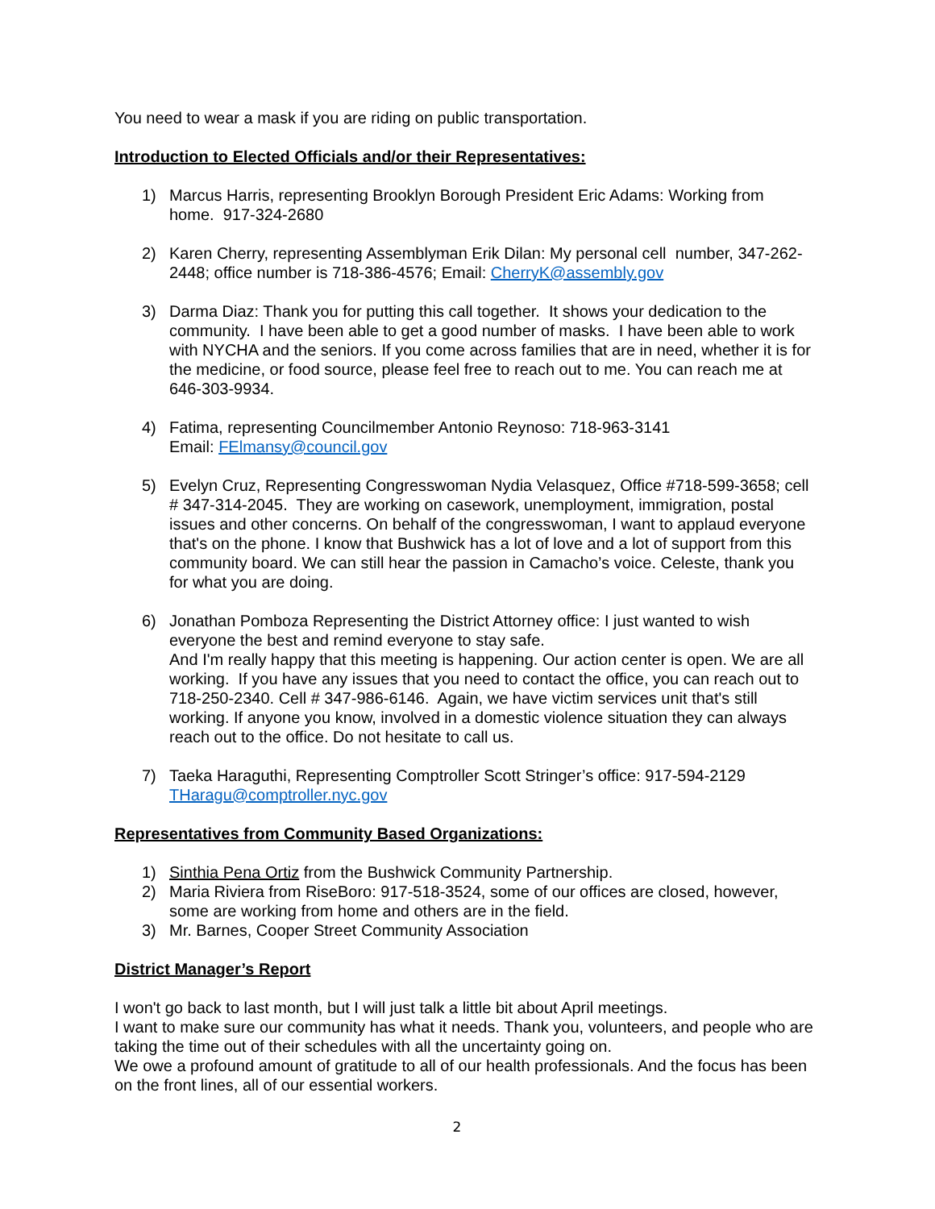You need to wear a mask if you are riding on public transportation.
Introduction to Elected Officials and/or their Representatives:
1) Marcus Harris, representing Brooklyn Borough President Eric Adams: Working from home. 917-324-2680
2) Karen Cherry, representing Assemblyman Erik Dilan: My personal cell number, 347-262-2448; office number is 718-386-4576; Email: CherryK@assembly.gov
3) Darma Diaz: Thank you for putting this call together. It shows your dedication to the community. I have been able to get a good number of masks. I have been able to work with NYCHA and the seniors. If you come across families that are in need, whether it is for the medicine, or food source, please feel free to reach out to me. You can reach me at 646-303-9934.
4) Fatima, representing Councilmember Antonio Reynoso: 718-963-3141
Email: FElmansy@council.gov
5) Evelyn Cruz, Representing Congresswoman Nydia Velasquez, Office #718-599-3658; cell # 347-314-2045. They are working on casework, unemployment, immigration, postal issues and other concerns. On behalf of the congresswoman, I want to applaud everyone that's on the phone. I know that Bushwick has a lot of love and a lot of support from this community board. We can still hear the passion in Camacho’s voice. Celeste, thank you for what you are doing.
6) Jonathan Pomboza Representing the District Attorney office: I just wanted to wish everyone the best and remind everyone to stay safe.
And I'm really happy that this meeting is happening. Our action center is open. We are all working. If you have any issues that you need to contact the office, you can reach out to 718-250-2340. Cell # 347-986-6146. Again, we have victim services unit that's still working. If anyone you know, involved in a domestic violence situation they can always reach out to the office. Do not hesitate to call us.
7) Taeka Haraguthi, Representing Comptroller Scott Stringer’s office: 917-594-2129
THaragu@comptroller.nyc.gov
Representatives from Community Based Organizations:
1) Sinthia Pena Ortiz from the Bushwick Community Partnership.
2) Maria Riviera from RiseBoro: 917-518-3524, some of our offices are closed, however, some are working from home and others are in the field.
3) Mr. Barnes, Cooper Street Community Association
District Manager’s Report
I won't go back to last month, but I will just talk a little bit about April meetings.
I want to make sure our community has what it needs. Thank you, volunteers, and people who are taking the time out of their schedules with all the uncertainty going on.
We owe a profound amount of gratitude to all of our health professionals. And the focus has been on the front lines, all of our essential workers.
2